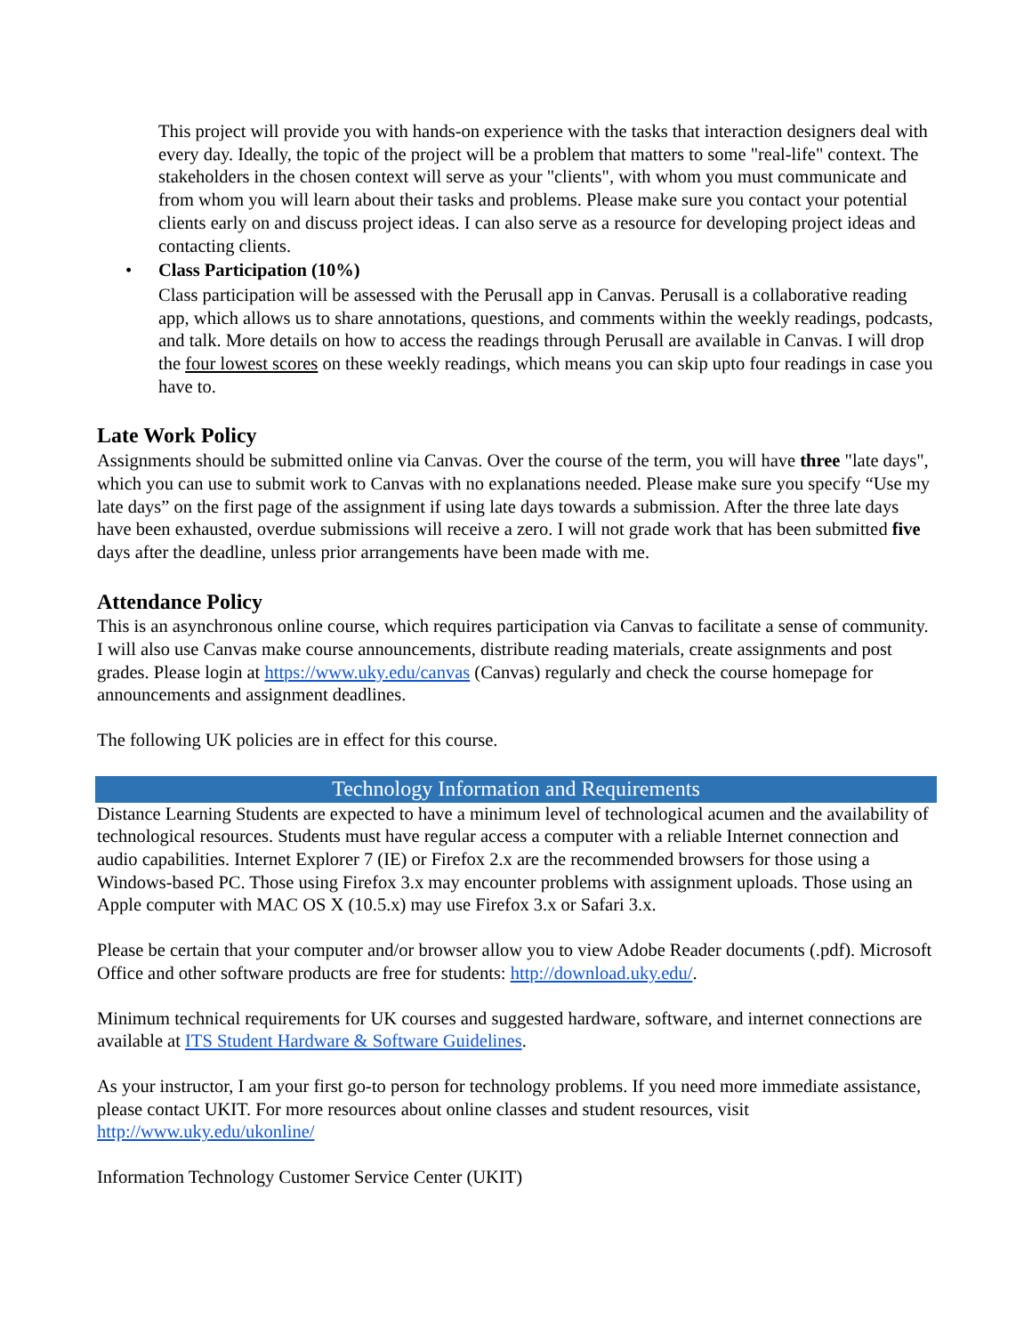This project will provide you with hands-on experience with the tasks that interaction designers deal with every day. Ideally, the topic of the project will be a problem that matters to some "real-life" context. The stakeholders in the chosen context will serve as your "clients", with whom you must communicate and from whom you will learn about their tasks and problems. Please make sure you contact your potential clients early on and discuss project ideas. I can also serve as a resource for developing project ideas and contacting clients.
• Class Participation (10%)
Class participation will be assessed with the Perusall app in Canvas. Perusall is a collaborative reading app, which allows us to share annotations, questions, and comments within the weekly readings, podcasts, and talk. More details on how to access the readings through Perusall are available in Canvas. I will drop the four lowest scores on these weekly readings, which means you can skip upto four readings in case you have to.
Late Work Policy
Assignments should be submitted online via Canvas. Over the course of the term, you will have three "late days", which you can use to submit work to Canvas with no explanations needed. Please make sure you specify “Use my late days” on the first page of the assignment if using late days towards a submission. After the three late days have been exhausted, overdue submissions will receive a zero. I will not grade work that has been submitted five days after the deadline, unless prior arrangements have been made with me.
Attendance Policy
This is an asynchronous online course, which requires participation via Canvas to facilitate a sense of community. I will also use Canvas make course announcements, distribute reading materials, create assignments and post grades. Please login at https://www.uky.edu/canvas (Canvas) regularly and check the course homepage for announcements and assignment deadlines.
The following UK policies are in effect for this course.
Technology Information and Requirements
Distance Learning Students are expected to have a minimum level of technological acumen and the availability of technological resources. Students must have regular access a computer with a reliable Internet connection and audio capabilities. Internet Explorer 7 (IE) or Firefox 2.x are the recommended browsers for those using a Windows-based PC. Those using Firefox 3.x may encounter problems with assignment uploads. Those using an Apple computer with MAC OS X (10.5.x) may use Firefox 3.x or Safari 3.x.
Please be certain that your computer and/or browser allow you to view Adobe Reader documents (.pdf). Microsoft Office and other software products are free for students: http://download.uky.edu/.
Minimum technical requirements for UK courses and suggested hardware, software, and internet connections are available at ITS Student Hardware & Software Guidelines.
As your instructor, I am your first go-to person for technology problems. If you need more immediate assistance, please contact UKIT. For more resources about online classes and student resources, visit http://www.uky.edu/ukonline/
Information Technology Customer Service Center (UKIT)